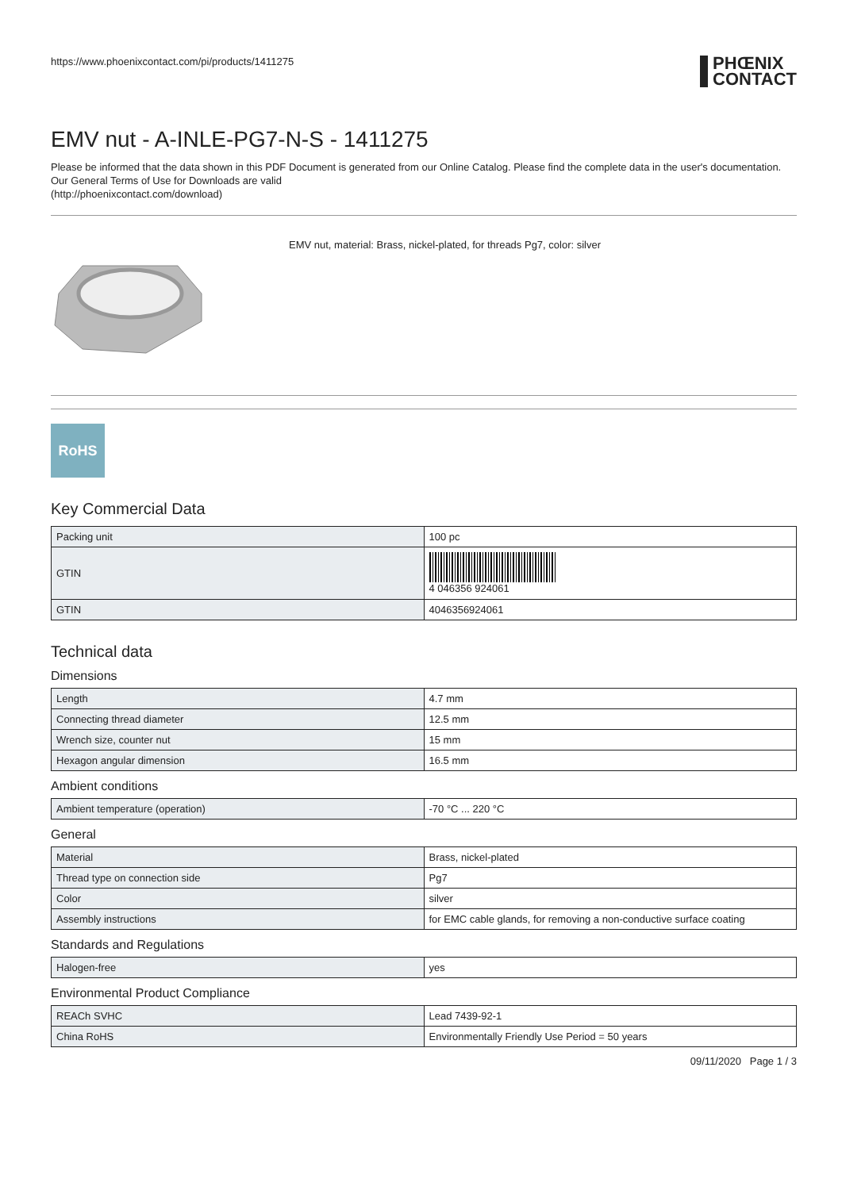https://www.phoenixcontact.com/pi/products/1411275
PHŒNIX
CONTACT
EMV nut - A-INLE-PG7-N-S - 1411275
Please be informed that the data shown in this PDF Document is generated from our Online Catalog. Please find the complete data in the user's documentation. Our General Terms of Use for Downloads are valid
(http://phoenixcontact.com/download)
EMV nut, material: Brass, nickel-plated, for threads Pg7, color: silver
RoHS
Key Commercial Data
| Packing unit | 100 pc |
| GTIN | 4 046356 924061 |
| GTIN | 4046356924061 |
Technical data
Dimensions
| Length | 4.7 mm |
| Connecting thread diameter | 12.5 mm |
| Wrench size, counter nut | 15 mm |
| Hexagon angular dimension | 16.5 mm |
Ambient conditions
| Ambient temperature (operation) | -70 °C ... 220 °C |
General
| Material | Brass, nickel-plated |
| Thread type on connection side | Pg7 |
| Color | silver |
| Assembly instructions | for EMC cable glands, for removing a non-conductive surface coating |
Standards and Regulations
| Halogen-free | yes |
Environmental Product Compliance
| REACh SVHC | Lead 7439-92-1 |
| China RoHS | Environmentally Friendly Use Period = 50 years |
09/11/2020 Page 1 / 3